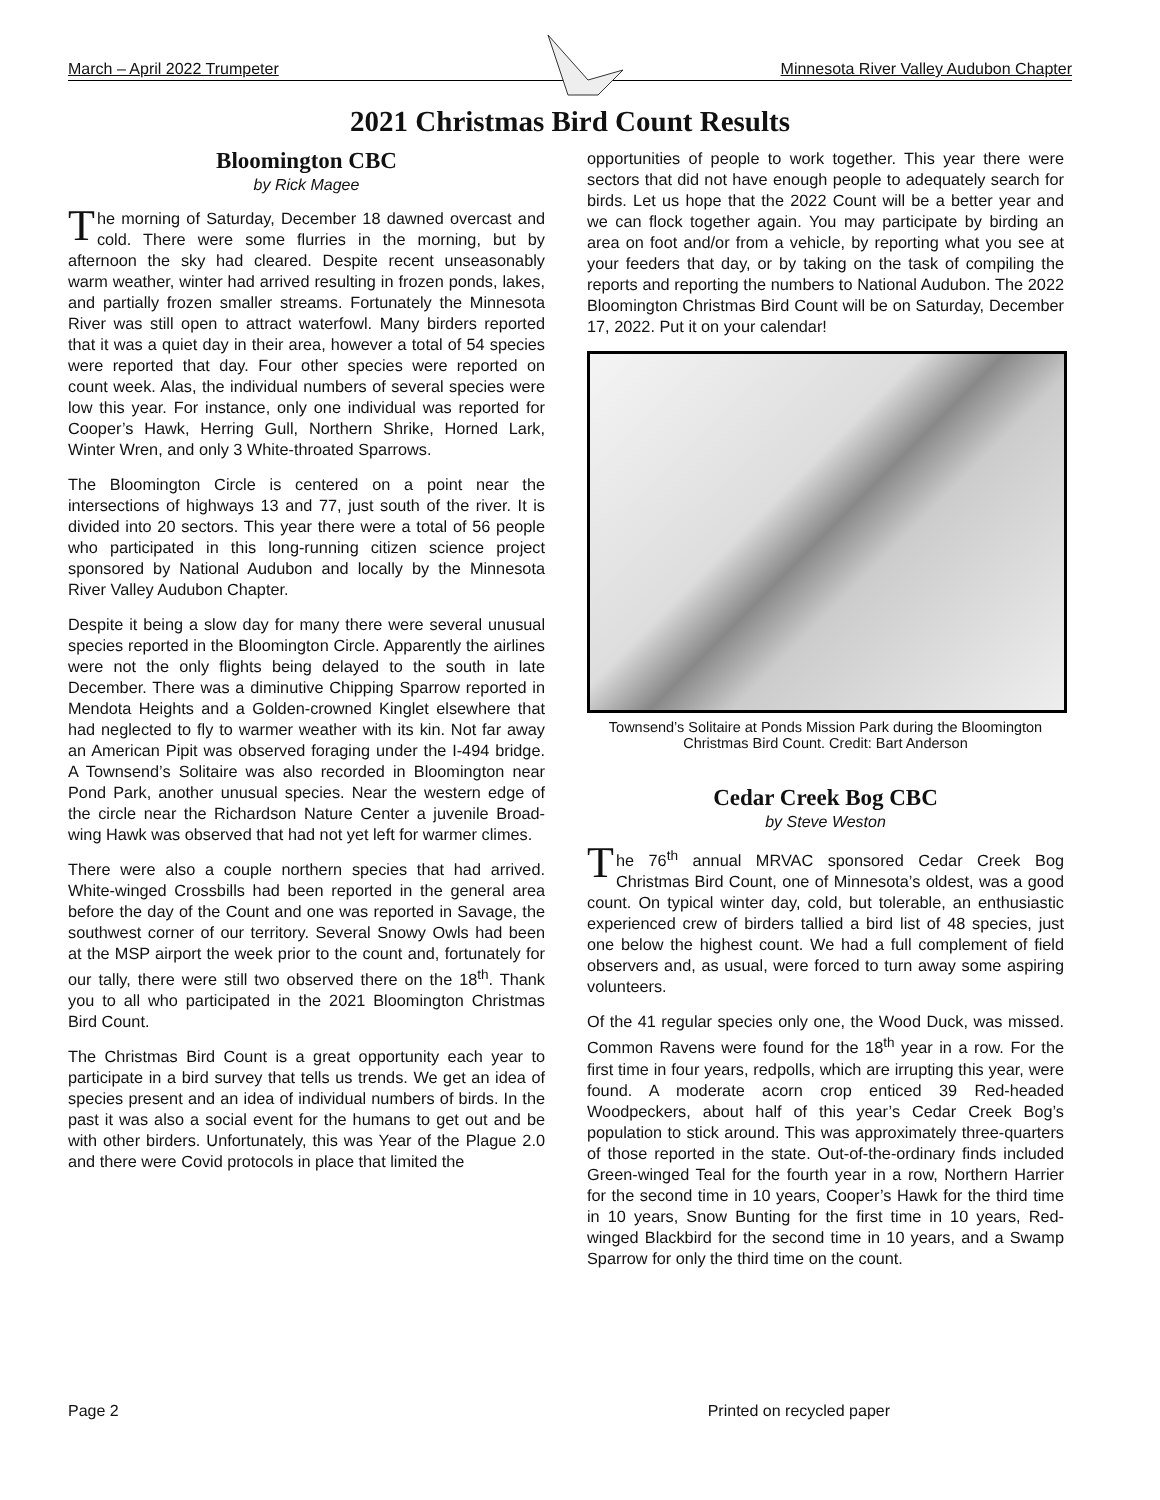March – April 2022 Trumpeter Minnesota River Valley Audubon Chapter
2021 Christmas Bird Count Results
Bloomington CBC
by Rick Magee
The morning of Saturday, December 18 dawned overcast and cold. There were some flurries in the morning, but by afternoon the sky had cleared. Despite recent unseasonably warm weather, winter had arrived resulting in frozen ponds, lakes, and partially frozen smaller streams. Fortunately the Minnesota River was still open to attract waterfowl. Many birders reported that it was a quiet day in their area, however a total of 54 species were reported that day. Four other species were reported on count week. Alas, the individual numbers of several species were low this year. For instance, only one individual was reported for Cooper’s Hawk, Herring Gull, Northern Shrike, Horned Lark, Winter Wren, and only 3 White-throated Sparrows.
The Bloomington Circle is centered on a point near the intersections of highways 13 and 77, just south of the river. It is divided into 20 sectors. This year there were a total of 56 people who participated in this long-running citizen science project sponsored by National Audubon and locally by the Minnesota River Valley Audubon Chapter.
Despite it being a slow day for many there were several unusual species reported in the Bloomington Circle. Apparently the airlines were not the only flights being delayed to the south in late December. There was a diminutive Chipping Sparrow reported in Mendota Heights and a Golden-crowned Kinglet elsewhere that had neglected to fly to warmer weather with its kin. Not far away an American Pipit was observed foraging under the I-494 bridge. A Townsend’s Solitaire was also recorded in Bloomington near Pond Park, another unusual species. Near the western edge of the circle near the Richardson Nature Center a juvenile Broad-wing Hawk was observed that had not yet left for warmer climes.
There were also a couple northern species that had arrived. White-winged Crossbills had been reported in the general area before the day of the Count and one was reported in Savage, the southwest corner of our territory. Several Snowy Owls had been at the MSP airport the week prior to the count and, fortunately for our tally, there were still two observed there on the 18<sup>th</sup>. Thank you to all who participated in the 2021 Bloomington Christmas Bird Count.
The Christmas Bird Count is a great opportunity each year to participate in a bird survey that tells us trends. We get an idea of species present and an idea of individual numbers of birds. In the past it was also a social event for the humans to get out and be with other birders. Unfortunately, this was Year of the Plague 2.0 and there were Covid protocols in place that limited the
opportunities of people to work together. This year there were sectors that did not have enough people to adequately search for birds. Let us hope that the 2022 Count will be a better year and we can flock together again. You may participate by birding an area on foot and/or from a vehicle, by reporting what you see at your feeders that day, or by taking on the task of compiling the reports and reporting the numbers to National Audubon. The 2022 Bloomington Christmas Bird Count will be on Saturday, December 17, 2022. Put it on your calendar!
Townsend’s Solitaire at Ponds Mission Park during the Bloomington Christmas Bird Count. Credit: Bart Anderson
Cedar Creek Bog CBC
by Steve Weston
The 76<sup>th</sup> annual MRVAC sponsored Cedar Creek Bog Christmas Bird Count, one of Minnesota’s oldest, was a good count. On typical winter day, cold, but tolerable, an enthusiastic experienced crew of birders tallied a bird list of 48 species, just one below the highest count. We had a full complement of field observers and, as usual, were forced to turn away some aspiring volunteers.
Of the 41 regular species only one, the Wood Duck, was missed. Common Ravens were found for the 18<sup>th</sup> year in a row. For the first time in four years, redpolls, which are irrupting this year, were found. A moderate acorn crop enticed 39 Red-headed Woodpeckers, about half of this year’s Cedar Creek Bog’s population to stick around. This was approximately three-quarters of those reported in the state. Out-of-the-ordinary finds included Green-winged Teal for the fourth year in a row, Northern Harrier for the second time in 10 years, Cooper’s Hawk for the third time in 10 years, Snow Bunting for the first time in 10 years, Red-winged Blackbird for the second time in 10 years, and a Swamp Sparrow for only the third time on the count.
Page 2 Printed on recycled paper